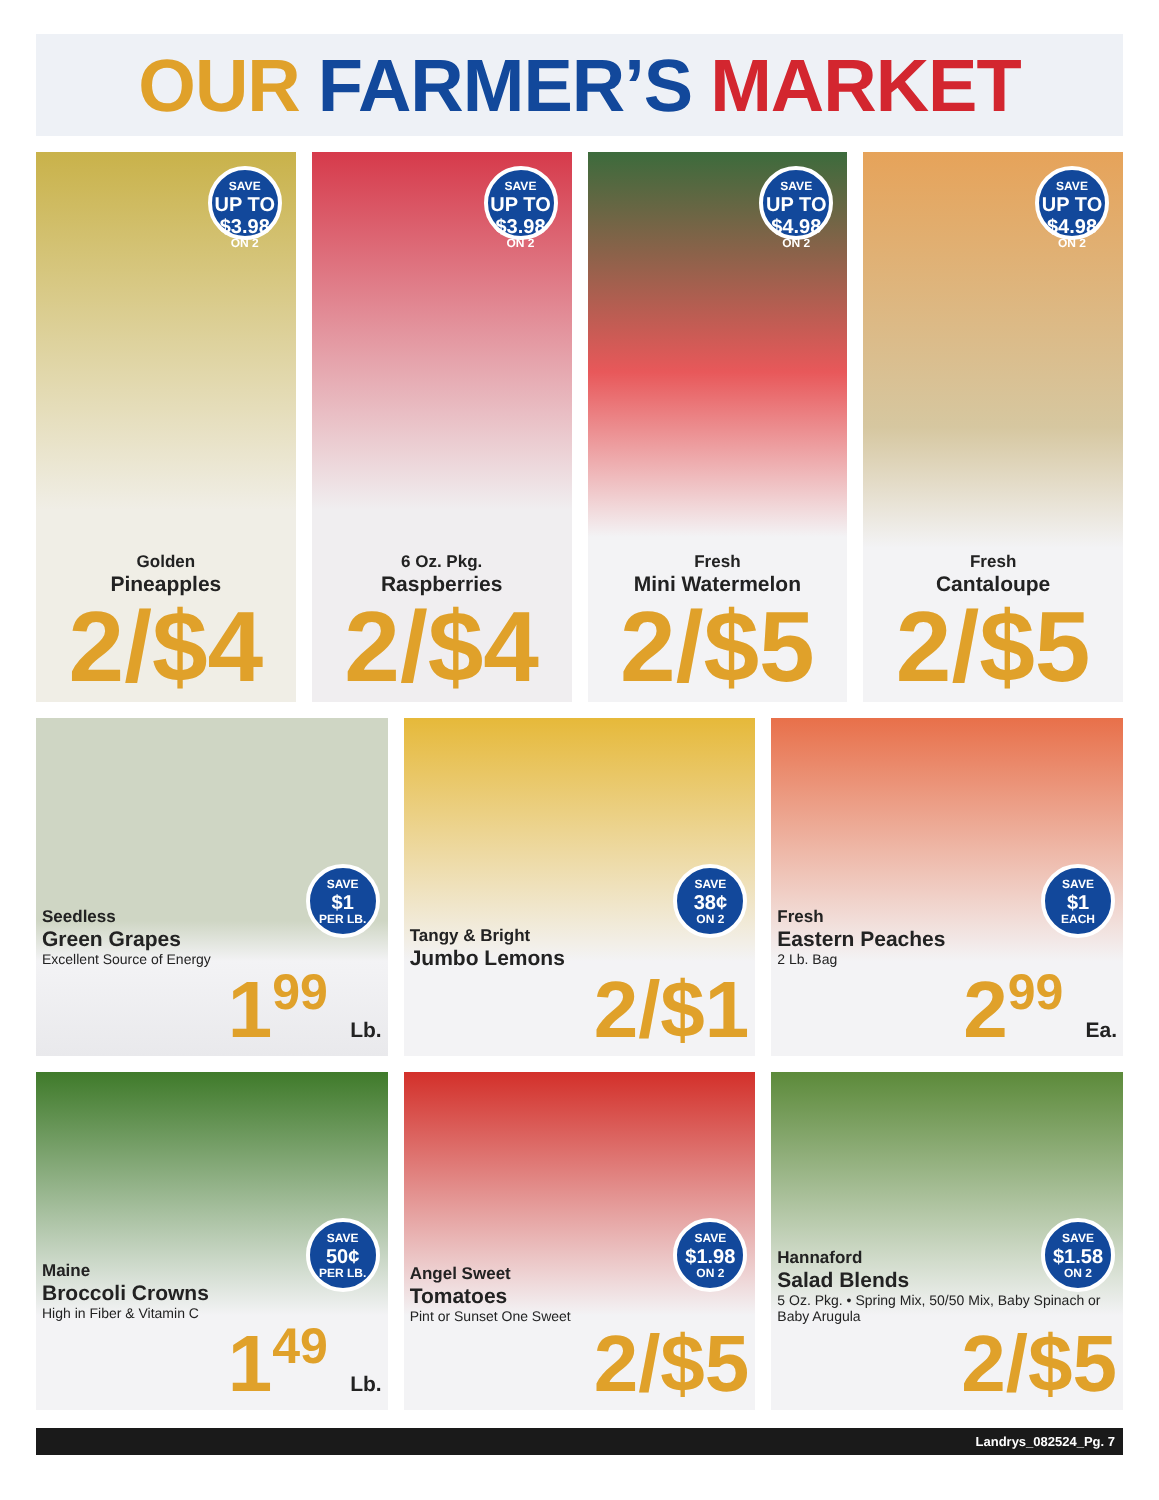OUR FARMER’S MARKET
SAVE
UP TO $3.98
ON 2
Golden
Pineapples
2/$4
SAVE
UP TO $3.98
ON 2
6 Oz. Pkg.
Raspberries
2/$4
SAVE
UP TO $4.98
ON 2
Fresh
Mini Watermelon
2/$5
SAVE
UP TO $4.98
ON 2
Fresh
Cantaloupe
2/$5
SAVE
$1
PER LB.
Seedless
Green Grapes
Excellent Source of Energy
1<sup>99</sup> Lb.
SAVE
38¢
ON 2
Tangy & Bright
Jumbo Lemons
2/$1
SAVE
$1
EACH
Fresh
Eastern Peaches
2 Lb. Bag
2<sup>99</sup> Ea.
SAVE
50¢
PER LB.
Maine
Broccoli Crowns
High in Fiber & Vitamin C
1<sup>49</sup> Lb.
SAVE
$1.98
ON 2
Angel Sweet
Tomatoes
Pint or Sunset One Sweet
2/$5
SAVE
$1.58
ON 2
Hannaford
Salad Blends
5 Oz. Pkg. • Spring Mix, 50/50 Mix, Baby Spinach or Baby Arugula
2/$5
Landrys_082524_Pg. 7